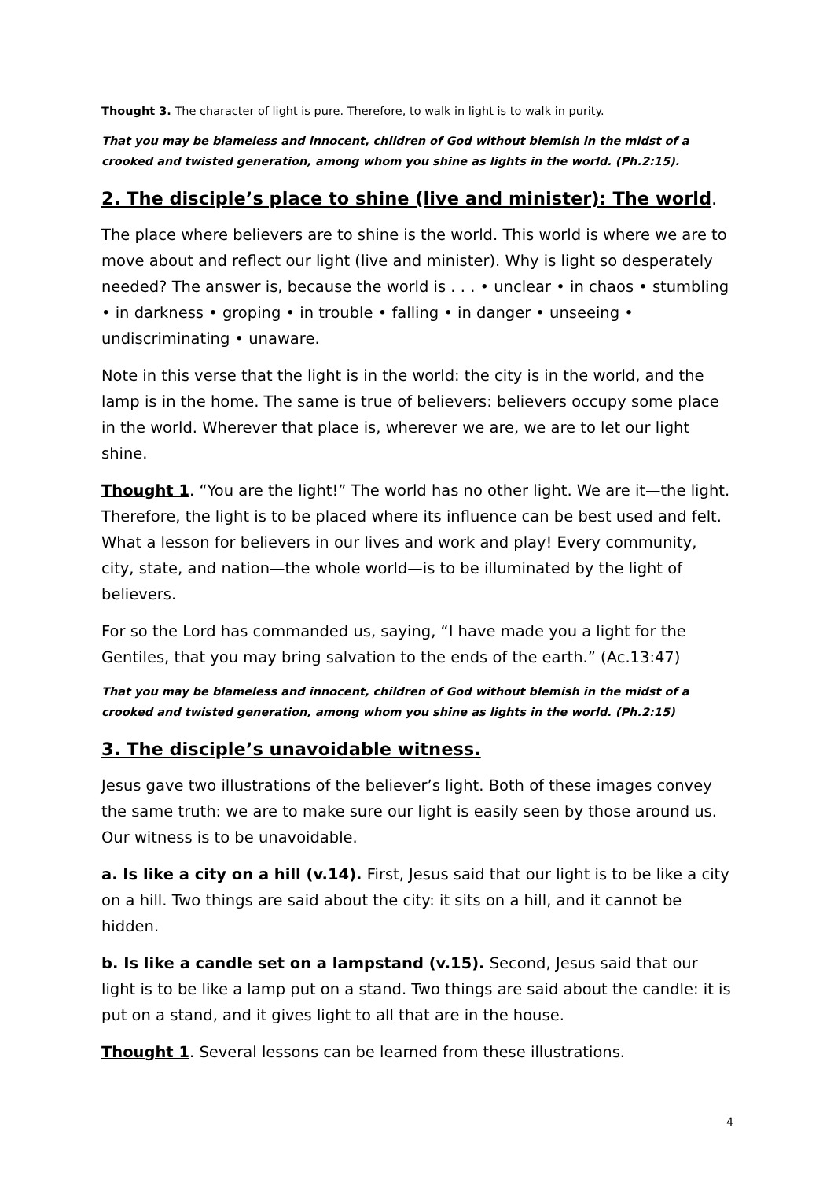Thought 3. The character of light is pure. Therefore, to walk in light is to walk in purity.
That you may be blameless and innocent, children of God without blemish in the midst of a crooked and twisted generation, among whom you shine as lights in the world. (Ph.2:15).
2. The disciple’s place to shine (live and minister): The world.
The place where believers are to shine is the world. This world is where we are to move about and reflect our light (live and minister). Why is light so desperately needed? The answer is, because the world is . . . • unclear • in chaos • stumbling • in darkness • groping • in trouble • falling • in danger • unseeing • undiscriminating • unaware.
Note in this verse that the light is in the world: the city is in the world, and the lamp is in the home. The same is true of believers: believers occupy some place in the world. Wherever that place is, wherever we are, we are to let our light shine.
Thought 1. “You are the light!” The world has no other light. We are it—the light. Therefore, the light is to be placed where its influence can be best used and felt. What a lesson for believers in our lives and work and play! Every community, city, state, and nation—the whole world—is to be illuminated by the light of believers.
For so the Lord has commanded us, saying, “I have made you a light for the Gentiles, that you may bring salvation to the ends of the earth.” (Ac.13:47)
That you may be blameless and innocent, children of God without blemish in the midst of a crooked and twisted generation, among whom you shine as lights in the world. (Ph.2:15)
3. The disciple’s unavoidable witness.
Jesus gave two illustrations of the believer’s light. Both of these images convey the same truth: we are to make sure our light is easily seen by those around us. Our witness is to be unavoidable.
a. Is like a city on a hill (v.14). First, Jesus said that our light is to be like a city on a hill. Two things are said about the city: it sits on a hill, and it cannot be hidden.
b. Is like a candle set on a lampstand (v.15). Second, Jesus said that our light is to be like a lamp put on a stand. Two things are said about the candle: it is put on a stand, and it gives light to all that are in the house.
Thought 1. Several lessons can be learned from these illustrations.
4